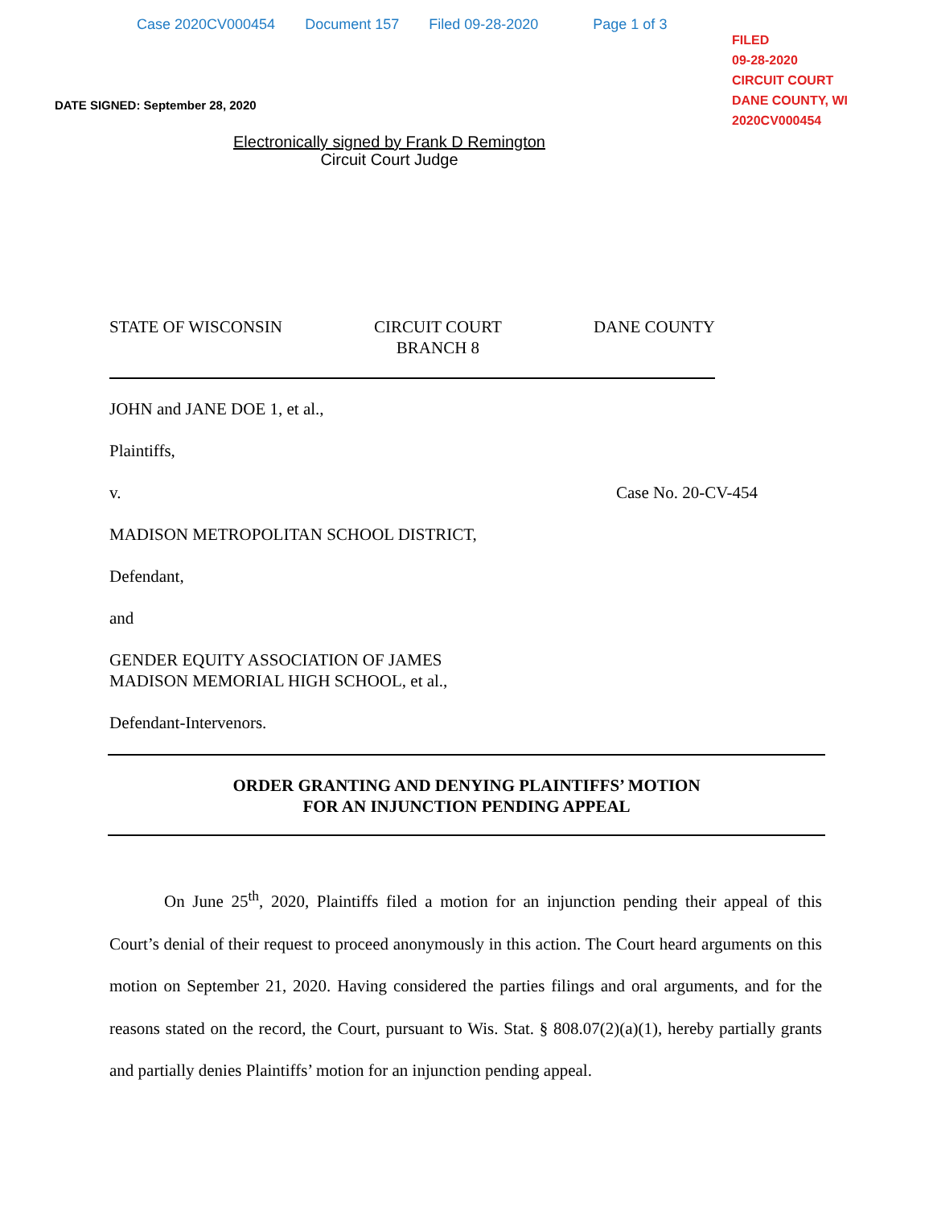Case 2020CV000454 Document 157 Filed 09-28-2020 Page 1 of 3
FILED
09-28-2020
CIRCUIT COURT
DANE COUNTY, WI
2020CV000454
DATE SIGNED: September 28, 2020
Electronically signed by Frank D Remington
Circuit Court Judge
STATE OF WISCONSIN CIRCUIT COURT
BRANCH 8 DANE COUNTY
JOHN and JANE DOE 1, et al.,
Plaintiffs,
v. Case No. 20-CV-454
MADISON METROPOLITAN SCHOOL DISTRICT,
Defendant,
and
GENDER EQUITY ASSOCIATION OF JAMES
MADISON MEMORIAL HIGH SCHOOL, et al.,
Defendant-Intervenors.
ORDER GRANTING AND DENYING PLAINTIFFS’ MOTION
FOR AN INJUNCTION PENDING APPEAL
On June 25<sup>th</sup>, 2020, Plaintiffs filed a motion for an injunction pending their appeal of this Court’s denial of their request to proceed anonymously in this action. The Court heard arguments on this motion on September 21, 2020. Having considered the parties filings and oral arguments, and for the reasons stated on the record, the Court, pursuant to Wis. Stat. § 808.07(2)(a)(1), hereby partially grants and partially denies Plaintiffs’ motion for an injunction pending appeal.